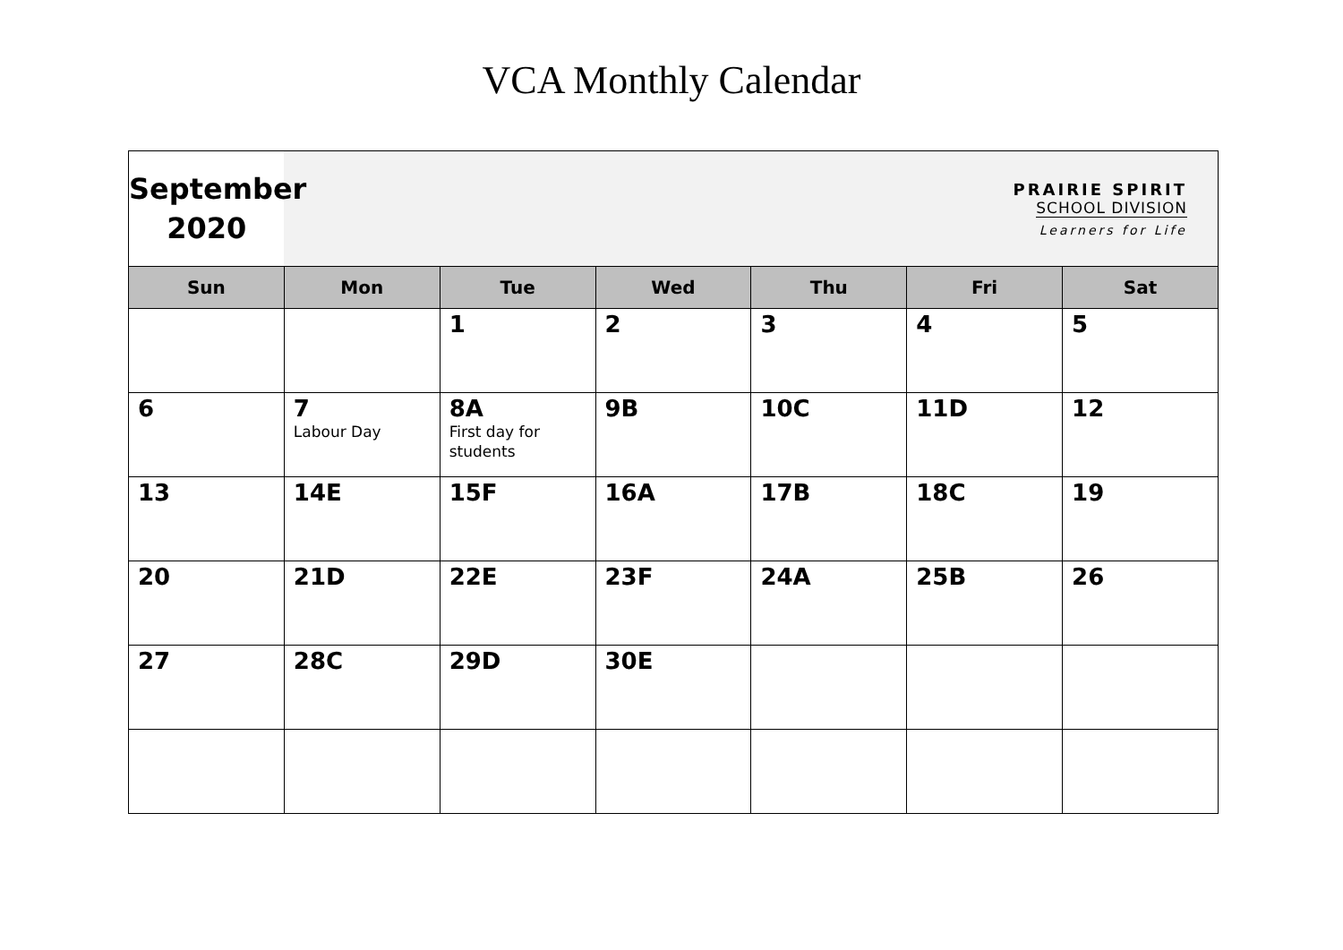VCA Monthly Calendar
| September 2020 | PRAIRIE SPIRIT SCHOOL DIVISION Learners for Life | | | | | |
| Sun | Mon | Tue | Wed | Thu | Fri | Sat |
| | | 1 | 2 | 3 | 4 | 5 |
| 6 | 7 Labour Day | 8A First day for students | 9B | 10C | 11D | 12 |
| 13 | 14E | 15F | 16A | 17B | 18C | 19 |
| 20 | 21D | 22E | 23F | 24A | 25B | 26 |
| 27 | 28C | 29D | 30E | | | |